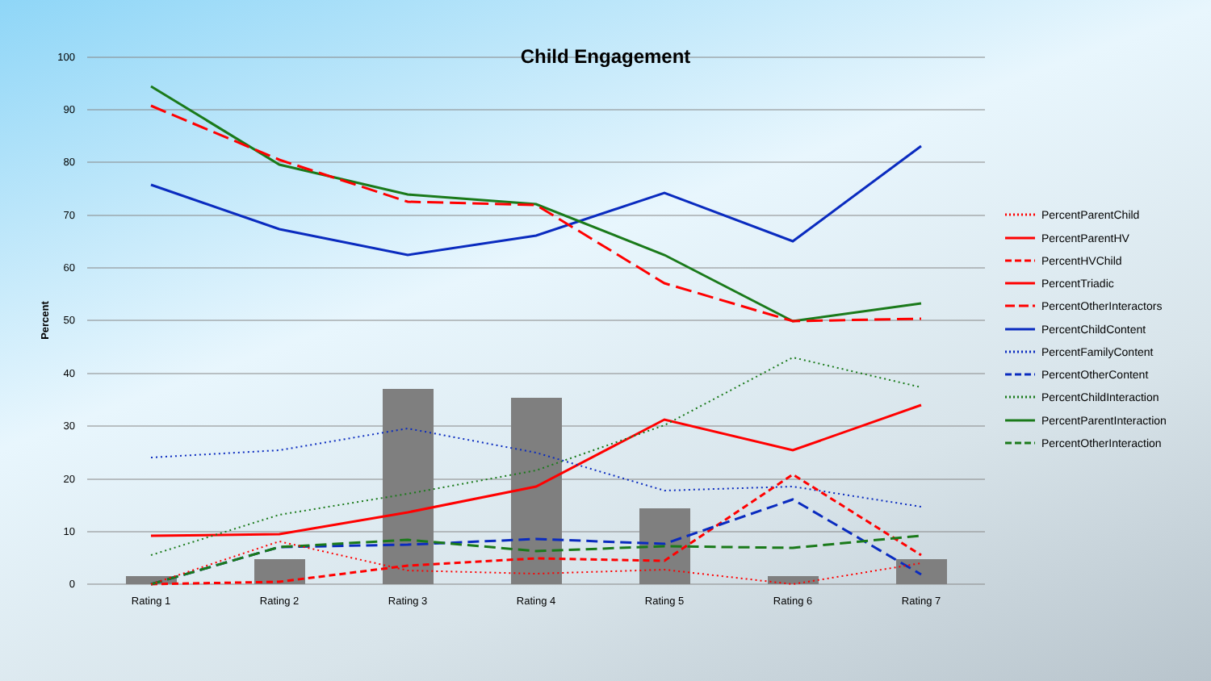Child Engagement
100
90
80
70
60
50
40
30
20
10
0
Percent
Rating 1
Rating 2
Rating 3
Rating 4
Rating 5
Rating 6
Rating 7
PercentParentChild
PercentParentHV
PercentHVChild
PercentTriadic
PercentOtherInteractors
PercentChildContent
PercentFamilyContent
PercentOtherContent
PercentChildInteraction
PercentParentInteraction
PercentOtherInteraction